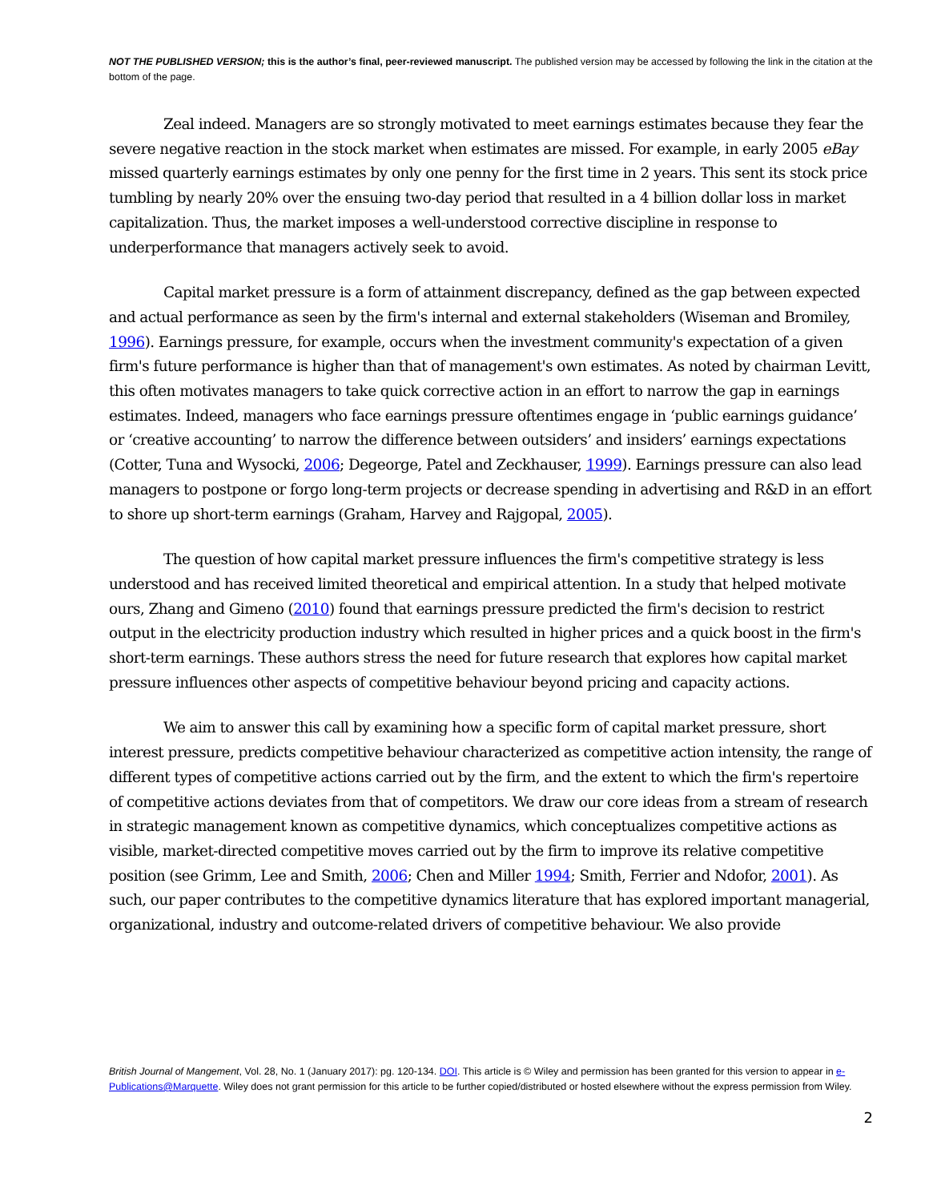NOT THE PUBLISHED VERSION; this is the author’s final, peer-reviewed manuscript. The published version may be accessed by following the link in the citation at the bottom of the page.
Zeal indeed. Managers are so strongly motivated to meet earnings estimates because they fear the severe negative reaction in the stock market when estimates are missed. For example, in early 2005 eBay missed quarterly earnings estimates by only one penny for the first time in 2 years. This sent its stock price tumbling by nearly 20% over the ensuing two-day period that resulted in a 4 billion dollar loss in market capitalization. Thus, the market imposes a well-understood corrective discipline in response to underperformance that managers actively seek to avoid.
Capital market pressure is a form of attainment discrepancy, defined as the gap between expected and actual performance as seen by the firm's internal and external stakeholders (Wiseman and Bromiley, 1996). Earnings pressure, for example, occurs when the investment community's expectation of a given firm's future performance is higher than that of management's own estimates. As noted by chairman Levitt, this often motivates managers to take quick corrective action in an effort to narrow the gap in earnings estimates. Indeed, managers who face earnings pressure oftentimes engage in ‘public earnings guidance’ or ‘creative accounting’ to narrow the difference between outsiders’ and insiders’ earnings expectations (Cotter, Tuna and Wysocki, 2006; Degeorge, Patel and Zeckhauser, 1999). Earnings pressure can also lead managers to postpone or forgo long-term projects or decrease spending in advertising and R&D in an effort to shore up short-term earnings (Graham, Harvey and Rajgopal, 2005).
The question of how capital market pressure influences the firm's competitive strategy is less understood and has received limited theoretical and empirical attention. In a study that helped motivate ours, Zhang and Gimeno (2010) found that earnings pressure predicted the firm's decision to restrict output in the electricity production industry which resulted in higher prices and a quick boost in the firm's short-term earnings. These authors stress the need for future research that explores how capital market pressure influences other aspects of competitive behaviour beyond pricing and capacity actions.
We aim to answer this call by examining how a specific form of capital market pressure, short interest pressure, predicts competitive behaviour characterized as competitive action intensity, the range of different types of competitive actions carried out by the firm, and the extent to which the firm's repertoire of competitive actions deviates from that of competitors. We draw our core ideas from a stream of research in strategic management known as competitive dynamics, which conceptualizes competitive actions as visible, market-directed competitive moves carried out by the firm to improve its relative competitive position (see Grimm, Lee and Smith, 2006; Chen and Miller 1994; Smith, Ferrier and Ndofor, 2001). As such, our paper contributes to the competitive dynamics literature that has explored important managerial, organizational, industry and outcome-related drivers of competitive behaviour. We also provide
British Journal of Mangement, Vol. 28, No. 1 (January 2017): pg. 120-134. DOI. This article is © Wiley and permission has been granted for this version to appear in e-Publications@Marquette. Wiley does not grant permission for this article to be further copied/distributed or hosted elsewhere without the express permission from Wiley.
2